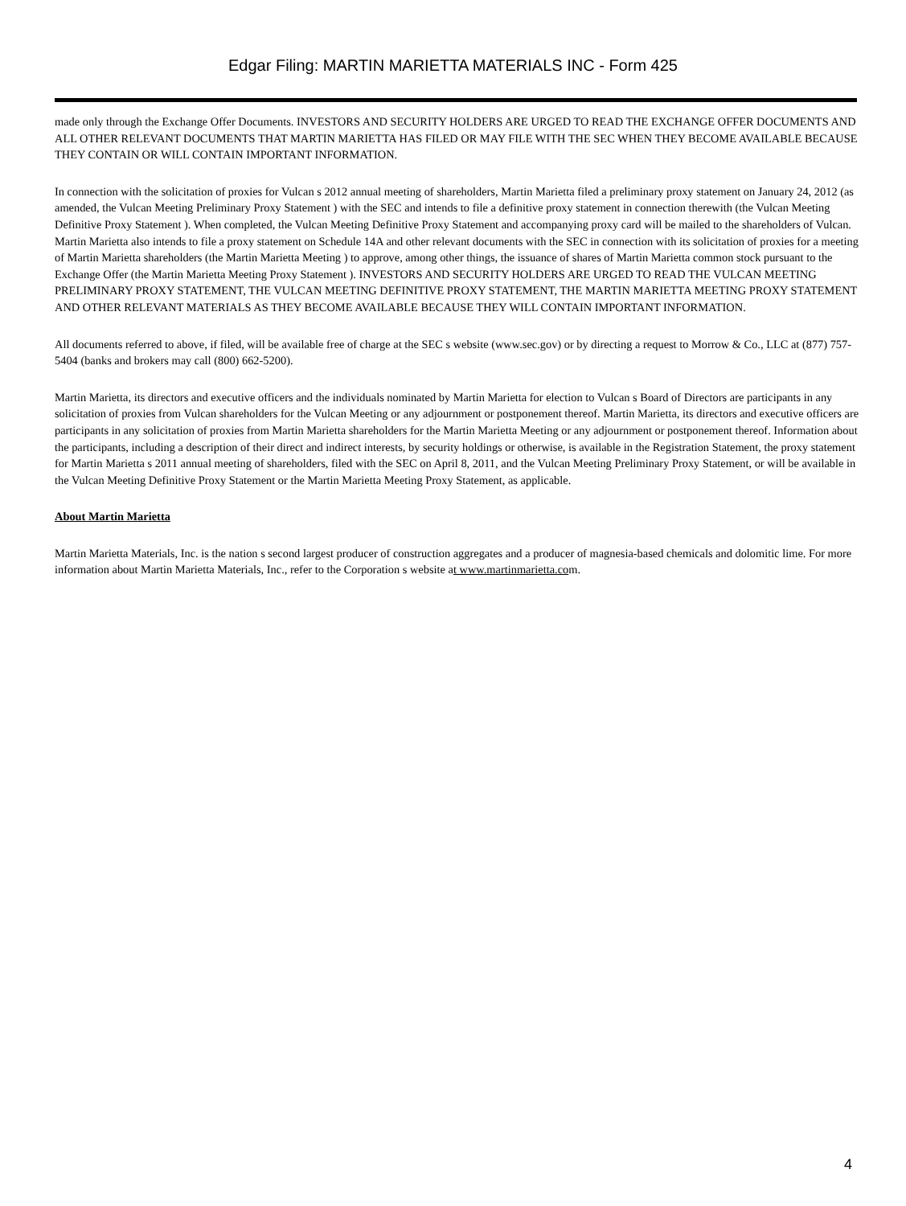Edgar Filing: MARTIN MARIETTA MATERIALS INC - Form 425
made only through the Exchange Offer Documents. INVESTORS AND SECURITY HOLDERS ARE URGED TO READ THE EXCHANGE OFFER DOCUMENTS AND ALL OTHER RELEVANT DOCUMENTS THAT MARTIN MARIETTA HAS FILED OR MAY FILE WITH THE SEC WHEN THEY BECOME AVAILABLE BECAUSE THEY CONTAIN OR WILL CONTAIN IMPORTANT INFORMATION.
In connection with the solicitation of proxies for Vulcan s 2012 annual meeting of shareholders, Martin Marietta filed a preliminary proxy statement on January 24, 2012 (as amended, the Vulcan Meeting Preliminary Proxy Statement ) with the SEC and intends to file a definitive proxy statement in connection therewith (the Vulcan Meeting Definitive Proxy Statement ). When completed, the Vulcan Meeting Definitive Proxy Statement and accompanying proxy card will be mailed to the shareholders of Vulcan. Martin Marietta also intends to file a proxy statement on Schedule 14A and other relevant documents with the SEC in connection with its solicitation of proxies for a meeting of Martin Marietta shareholders (the Martin Marietta Meeting ) to approve, among other things, the issuance of shares of Martin Marietta common stock pursuant to the Exchange Offer (the Martin Marietta Meeting Proxy Statement ). INVESTORS AND SECURITY HOLDERS ARE URGED TO READ THE VULCAN MEETING PRELIMINARY PROXY STATEMENT, THE VULCAN MEETING DEFINITIVE PROXY STATEMENT, THE MARTIN MARIETTA MEETING PROXY STATEMENT AND OTHER RELEVANT MATERIALS AS THEY BECOME AVAILABLE BECAUSE THEY WILL CONTAIN IMPORTANT INFORMATION.
All documents referred to above, if filed, will be available free of charge at the SEC s website (www.sec.gov) or by directing a request to Morrow & Co., LLC at (877) 757-5404 (banks and brokers may call (800) 662-5200).
Martin Marietta, its directors and executive officers and the individuals nominated by Martin Marietta for election to Vulcan s Board of Directors are participants in any solicitation of proxies from Vulcan shareholders for the Vulcan Meeting or any adjournment or postponement thereof. Martin Marietta, its directors and executive officers are participants in any solicitation of proxies from Martin Marietta shareholders for the Martin Marietta Meeting or any adjournment or postponement thereof. Information about the participants, including a description of their direct and indirect interests, by security holdings or otherwise, is available in the Registration Statement, the proxy statement for Martin Marietta s 2011 annual meeting of shareholders, filed with the SEC on April 8, 2011, and the Vulcan Meeting Preliminary Proxy Statement, or will be available in the Vulcan Meeting Definitive Proxy Statement or the Martin Marietta Meeting Proxy Statement, as applicable.
About Martin Marietta
Martin Marietta Materials, Inc. is the nation s second largest producer of construction aggregates and a producer of magnesia-based chemicals and dolomitic lime. For more information about Martin Marietta Materials, Inc., refer to the Corporation s website at www.martinmarietta.com.
4